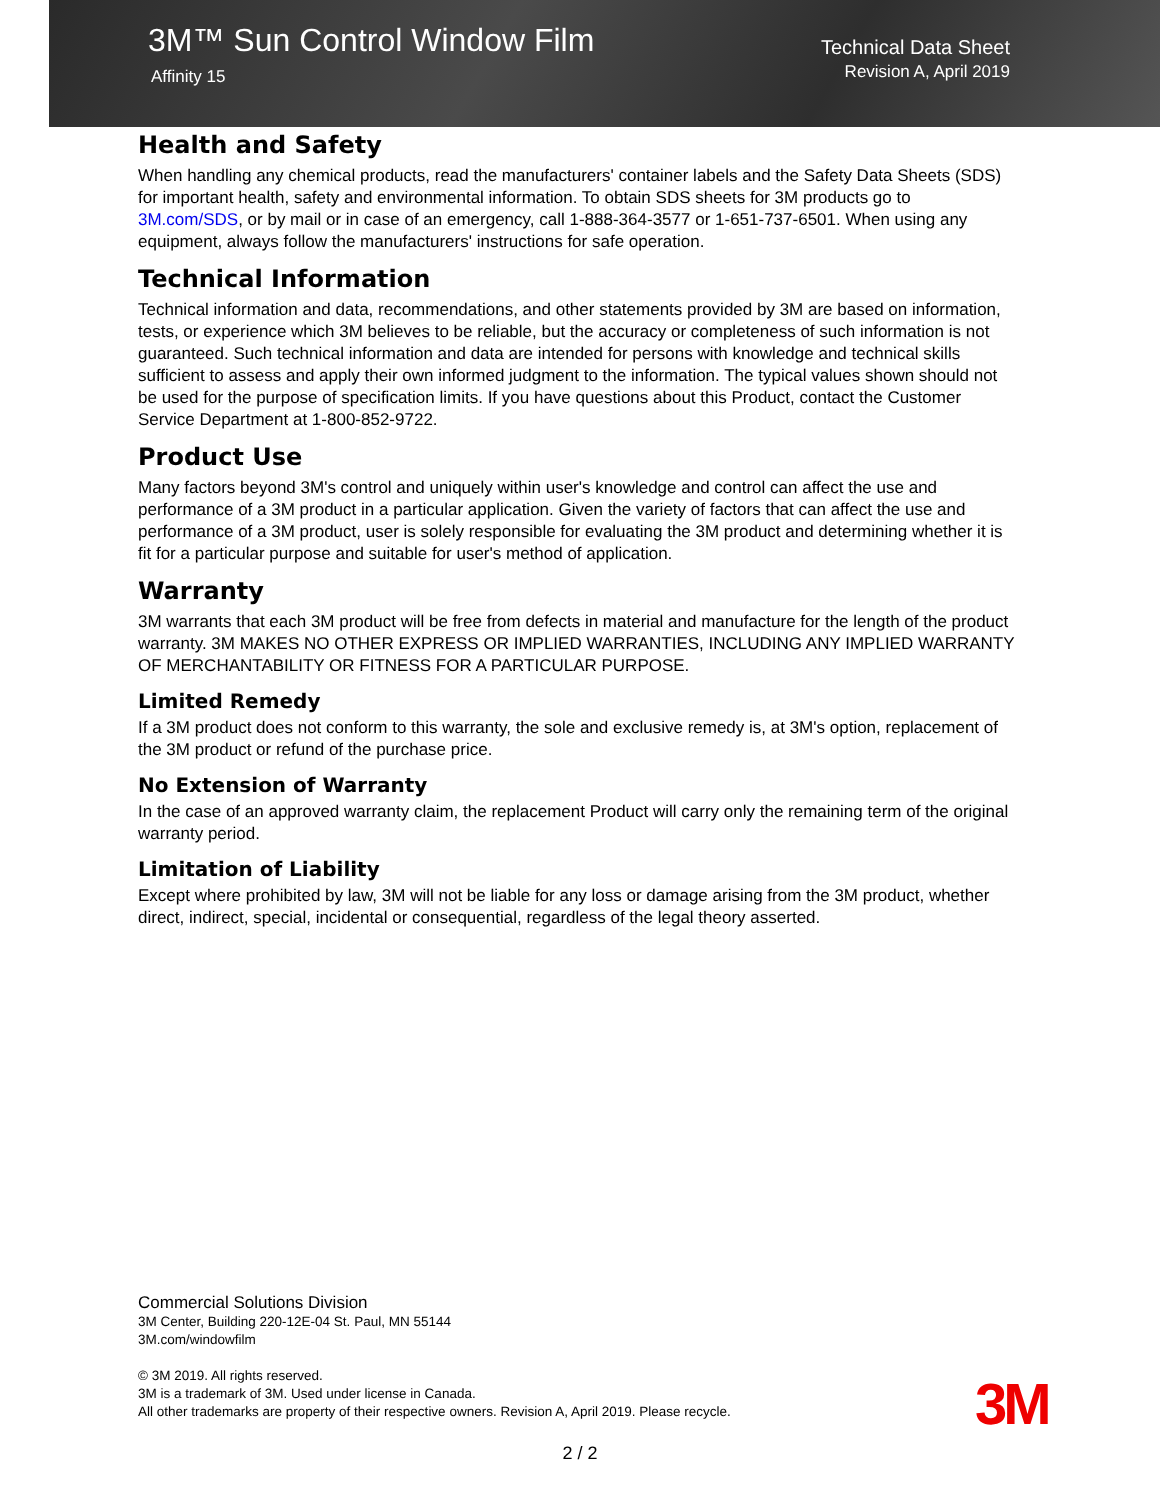3M™ Sun Control Window Film
Affinity 15
Technical Data Sheet
Revision A, April 2019
Health and Safety
When handling any chemical products, read the manufacturers' container labels and the Safety Data Sheets (SDS) for important health, safety and environmental information. To obtain SDS sheets for 3M products go to 3M.com/SDS, or by mail or in case of an emergency, call 1-888-364-3577 or 1-651-737-6501. When using any equipment, always follow the manufacturers' instructions for safe operation.
Technical Information
Technical information and data, recommendations, and other statements provided by 3M are based on information, tests, or experience which 3M believes to be reliable, but the accuracy or completeness of such information is not guaranteed. Such technical information and data are intended for persons with knowledge and technical skills sufficient to assess and apply their own informed judgment to the information. The typical values shown should not be used for the purpose of specification limits. If you have questions about this Product, contact the Customer Service Department at 1-800-852-9722.
Product Use
Many factors beyond 3M's control and uniquely within user's knowledge and control can affect the use and performance of a 3M product in a particular application. Given the variety of factors that can affect the use and performance of a 3M product, user is solely responsible for evaluating the 3M product and determining whether it is fit for a particular purpose and suitable for user's method of application.
Warranty
3M warrants that each 3M product will be free from defects in material and manufacture for the length of the product warranty. 3M MAKES NO OTHER EXPRESS OR IMPLIED WARRANTIES, INCLUDING ANY IMPLIED WARRANTY OF MERCHANTABILITY OR FITNESS FOR A PARTICULAR PURPOSE.
Limited Remedy
If a 3M product does not conform to this warranty, the sole and exclusive remedy is, at 3M's option, replacement of the 3M product or refund of the purchase price.
No Extension of Warranty
In the case of an approved warranty claim, the replacement Product will carry only the remaining term of the original warranty period.
Limitation of Liability
Except where prohibited by law, 3M will not be liable for any loss or damage arising from the 3M product, whether direct, indirect, special, incidental or consequential, regardless of the legal theory asserted.
Commercial Solutions Division
3M Center, Building 220-12E-04 St. Paul, MN 55144
3M.com/windowfilm
© 3M 2019. All rights reserved.
3M is a trademark of 3M. Used under license in Canada.
All other trademarks are property of their respective owners. Revision A, April 2019. Please recycle.
3M
2 / 2